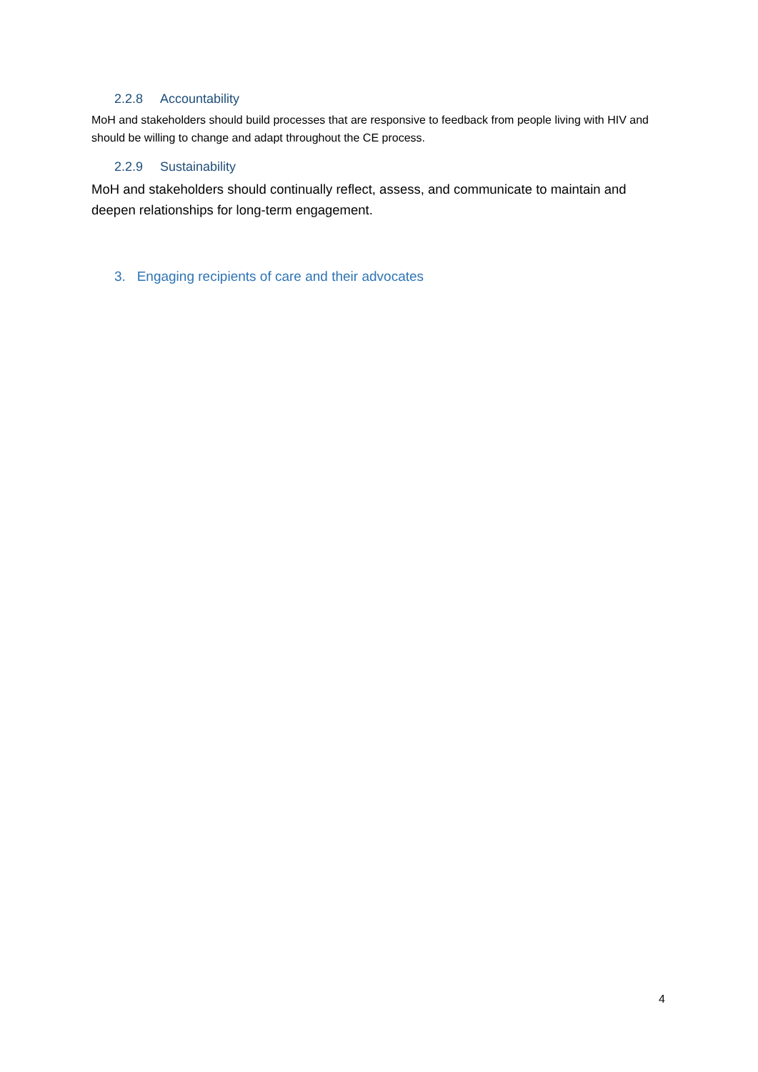2.2.8 Accountability
MoH and stakeholders should build processes that are responsive to feedback from people living with HIV and should be willing to change and adapt throughout the CE process.
2.2.9 Sustainability
MoH and stakeholders should continually reflect, assess, and communicate to maintain and deepen relationships for long-term engagement.
3. Engaging recipients of care and their advocates
4